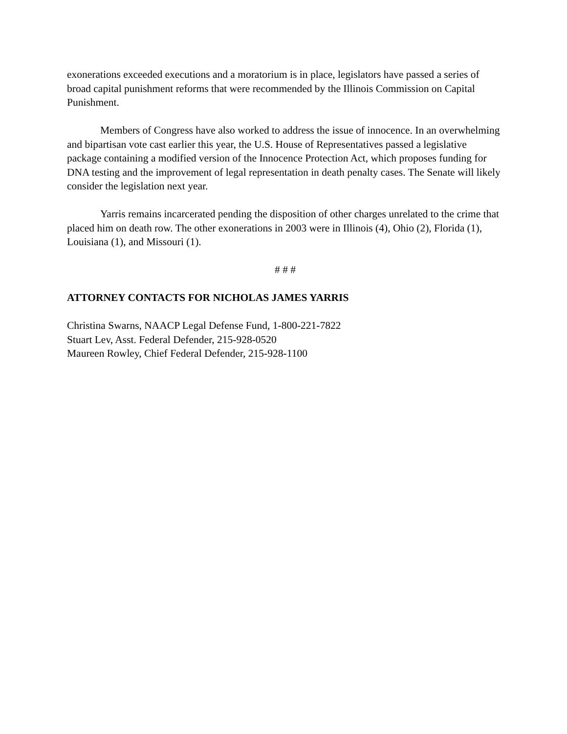exonerations exceeded executions and a moratorium is in place, legislators have passed a series of broad capital punishment reforms that were recommended by the Illinois Commission on Capital Punishment.
Members of Congress have also worked to address the issue of innocence. In an overwhelming and bipartisan vote cast earlier this year, the U.S. House of Representatives passed a legislative package containing a modified version of the Innocence Protection Act, which proposes funding for DNA testing and the improvement of legal representation in death penalty cases. The Senate will likely consider the legislation next year.
Yarris remains incarcerated pending the disposition of other charges unrelated to the crime that placed him on death row. The other exonerations in 2003 were in Illinois (4), Ohio (2), Florida (1), Louisiana (1), and Missouri (1).
# # #
ATTORNEY CONTACTS FOR NICHOLAS JAMES YARRIS
Christina Swarns, NAACP Legal Defense Fund, 1-800-221-7822
Stuart Lev, Asst. Federal Defender, 215-928-0520
Maureen Rowley, Chief Federal Defender, 215-928-1100